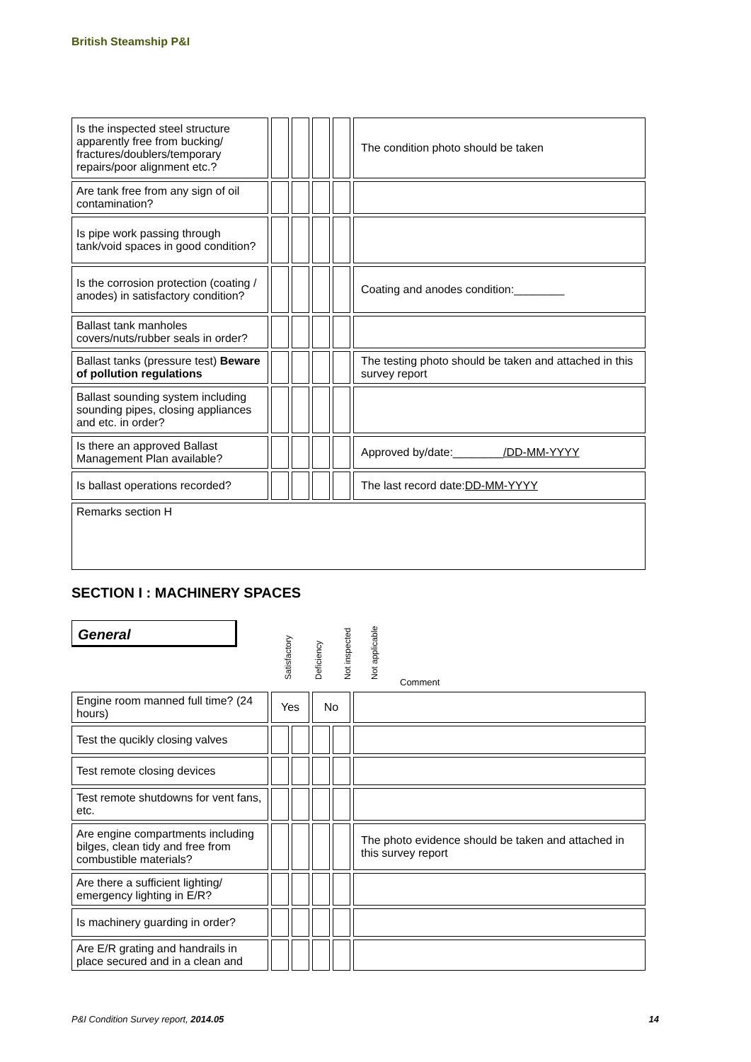British Steamship P&I
| Is the inspected steel structure apparently free from bucking/ fractures/doublers/temporary repairs/poor alignment etc.? | | | | | The condition photo should be taken |
| Are tank free from any sign of oil contamination? | | | | | |
| Is pipe work passing through tank/void spaces in good condition? | | | | | |
| Is the corrosion protection (coating / anodes) in satisfactory condition? | | | | | Coating and anodes condition:________ |
| Ballast tank manholes covers/nuts/rubber seals in order? | | | | | |
| Ballast tanks (pressure test) Beware of pollution regulations | | | | | The testing photo should be taken and attached in this survey report |
| Ballast sounding system including sounding pipes, closing appliances and etc. in order? | | | | | |
| Is there an approved Ballast Management Plan available? | | | | | Approved by/date:________ /DD-MM-YYYY |
| Is ballast operations recorded? | | | | | The last record date: DD-MM-YYYY |
| Remarks section H | | | | | |
SECTION I : MACHINERY SPACES
General
Satisfactory
Deficiency
Not inspected
Not applicable
Comment
| Engine room manned full time? (24 hours) | Yes | | No | | |
| Test the qucikly closing valves | | | | | |
| Test remote closing devices | | | | | |
| Test remote shutdowns for vent fans, etc. | | | | | |
| Are engine compartments including bilges, clean tidy and free from combustible materials? | | | | | The photo evidence should be taken and attached in this survey report |
| Are there a sufficient lighting/ emergency lighting in E/R? | | | | | |
| Is machinery guarding in order? | | | | | |
| Are E/R grating and handrails in place secured and in a clean and | | | | | |
P&I Condition Survey report, 2014.05 14